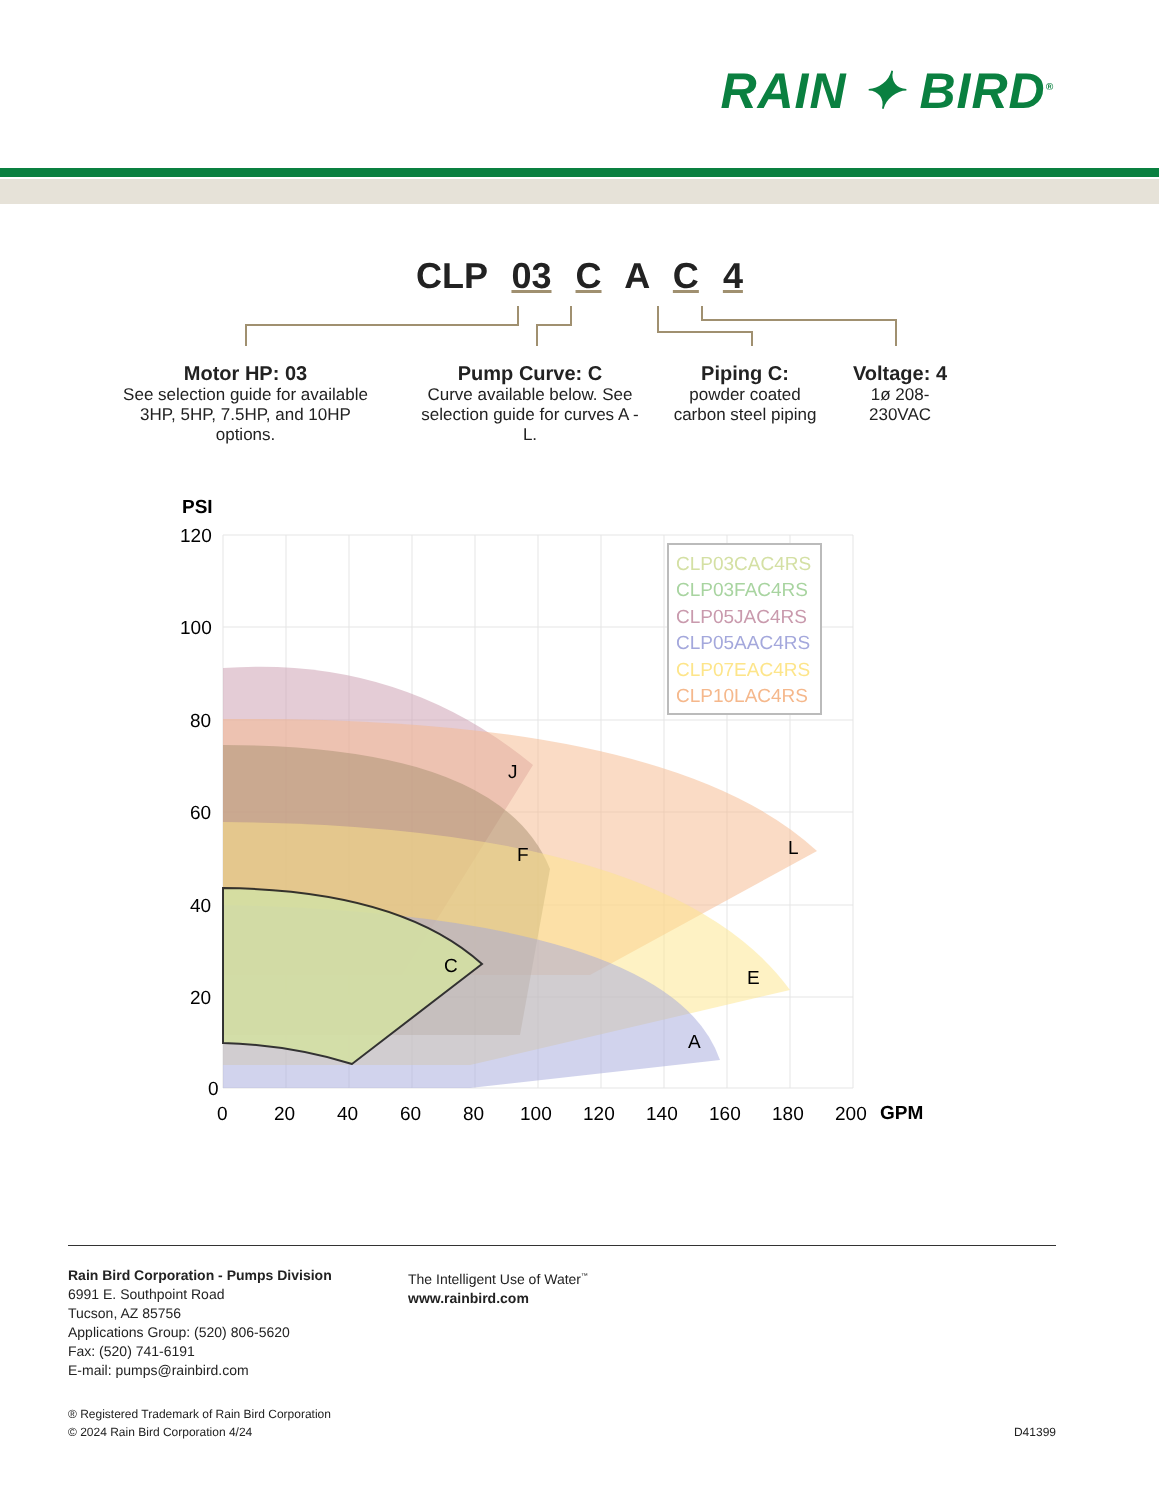RAIN ✦ BIRD<sup>®</sup>
CLP 03 C A C 4
Motor HP: 03
See selection guide for available 3HP, 5HP, 7.5HP, and 10HP options.
Pump Curve: C
Curve available below. See selection guide for curves A - L.
Piping C:
powder coated carbon steel piping
Voltage: 4
1ø 208-230VAC
PSI
C
F
J
L
E
A
120
100
80
60
40
20
0
0
20
40
60
80
100
120
140
160
180
200
GPM
CLP03CAC4RS
CLP03FAC4RS
CLP05JAC4RS
CLP05AAC4RS
CLP07EAC4RS
CLP10LAC4RS
Rain Bird Corporation - Pumps Division
6991 E. Southpoint Road
Tucson, AZ 85756
Applications Group: (520) 806-5620
Fax: (520) 741-6191
E-mail: pumps@rainbird.com
The Intelligent Use of Water<sup>™</sup>
www.rainbird.com
® Registered Trademark of Rain Bird Corporation
© 2024 Rain Bird Corporation 4/24
D41399